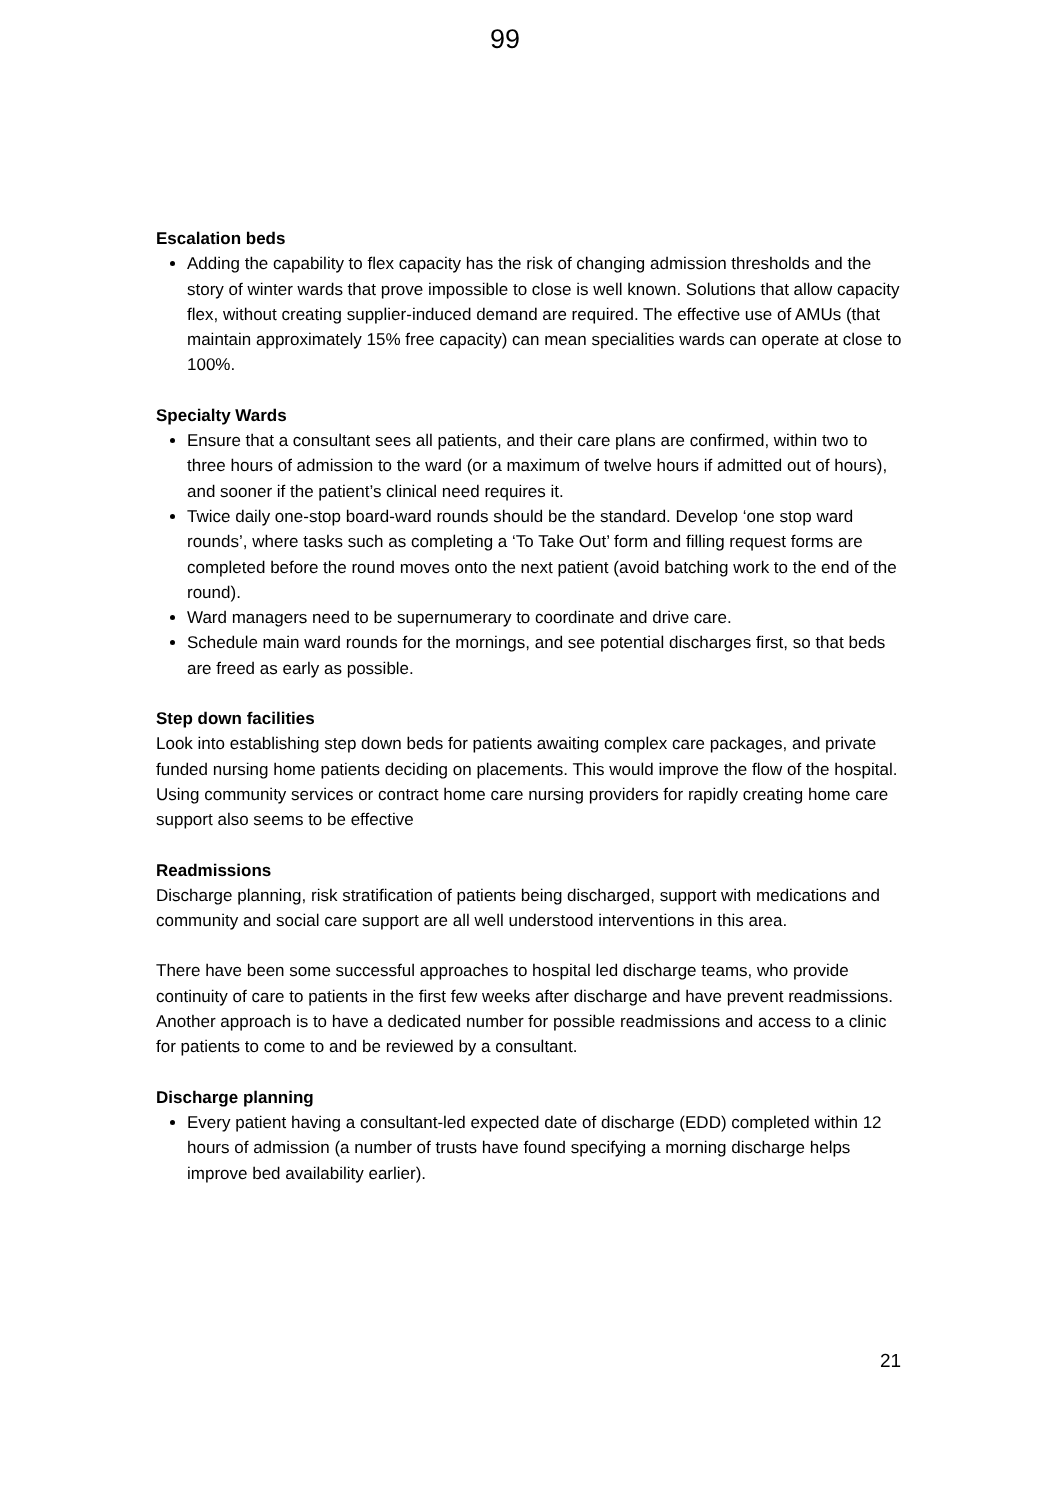99
Escalation beds
Adding the capability to flex capacity has the risk of changing admission thresholds and the story of winter wards that prove impossible to close is well known. Solutions that allow capacity flex, without creating supplier-induced demand are required. The effective use of AMUs (that maintain approximately 15% free capacity) can mean specialities wards can operate at close to 100%.
Specialty Wards
Ensure that a consultant sees all patients, and their care plans are confirmed, within two to three hours of admission to the ward (or a maximum of twelve hours if admitted out of hours), and sooner if the patient’s clinical need requires it.
Twice daily one-stop board-ward rounds should be the standard. Develop ‘one stop ward rounds’, where tasks such as completing a ‘To Take Out’ form and filling request forms are completed before the round moves onto the next patient (avoid batching work to the end of the round).
Ward managers need to be supernumerary to coordinate and drive care.
Schedule main ward rounds for the mornings, and see potential discharges first, so that beds are freed as early as possible.
Step down facilities
Look into establishing step down beds for patients awaiting complex care packages, and private funded nursing home patients deciding on placements. This would improve the flow of the hospital. Using community services or contract home care nursing providers for rapidly creating home care support also seems to be effective
Readmissions
Discharge planning, risk stratification of patients being discharged, support with medications and community and social care support are all well understood interventions in this area.
There have been some successful approaches to hospital led discharge teams, who provide continuity of care to patients in the first few weeks after discharge and have prevent readmissions. Another approach is to have a dedicated number for possible readmissions and access to a clinic for patients to come to and be reviewed by a consultant.
Discharge planning
Every patient having a consultant-led expected date of discharge (EDD) completed within 12 hours of admission (a number of trusts have found specifying a morning discharge helps improve bed availability earlier).
21